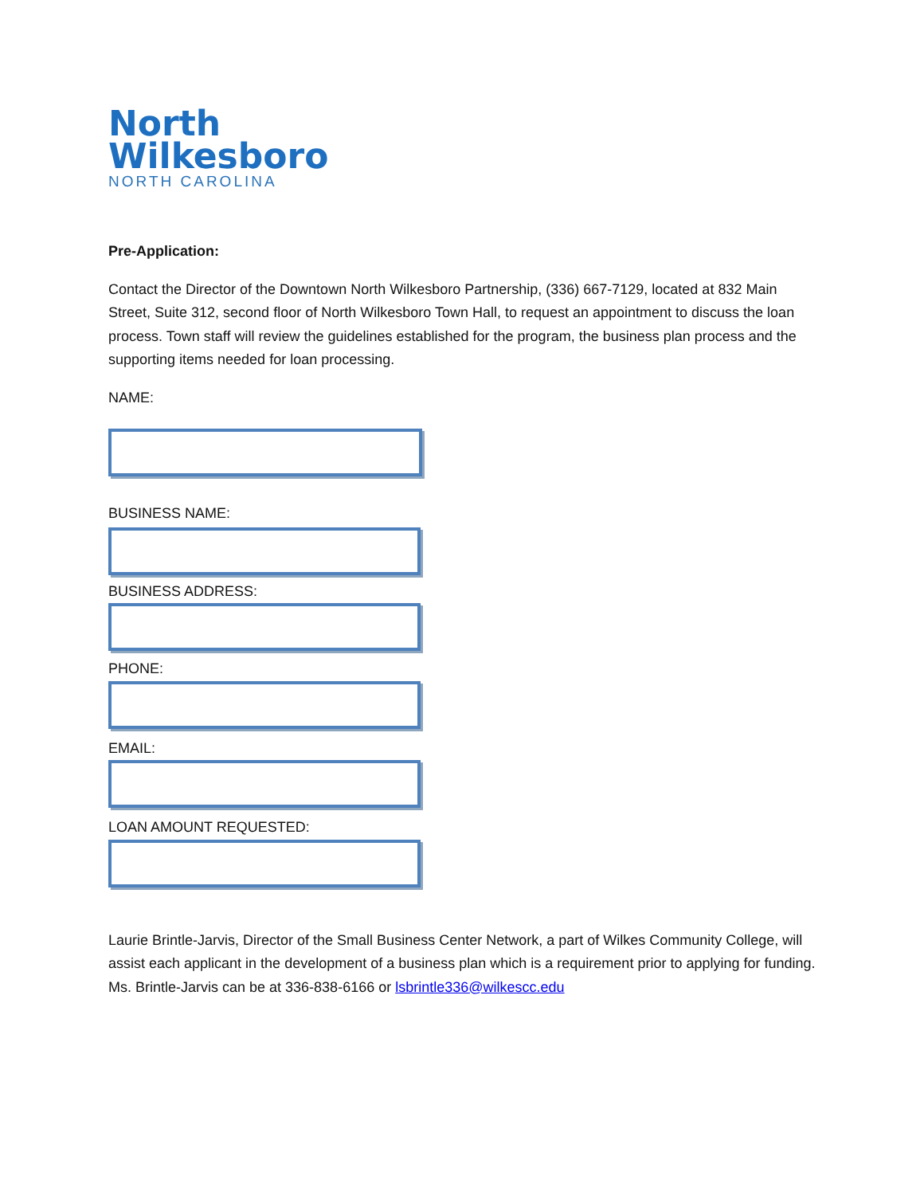North
Wilkesboro
NORTH CAROLINA
Pre-Application:
Contact the Director of the Downtown North Wilkesboro Partnership, (336) 667-7129, located at 832 Main Street, Suite 312, second floor of North Wilkesboro Town Hall, to request an appointment to discuss the loan process. Town staff will review the guidelines established for the program, the business plan process and the supporting items needed for loan processing.
NAME:
BUSINESS NAME:
BUSINESS ADDRESS:
PHONE:
EMAIL:
LOAN AMOUNT REQUESTED:
Laurie Brintle-Jarvis, Director of the Small Business Center Network, a part of Wilkes Community College, will assist each applicant in the development of a business plan which is a requirement prior to applying for funding. Ms. Brintle-Jarvis can be at 336-838-6166 or lsbrintle336@wilkescc.edu